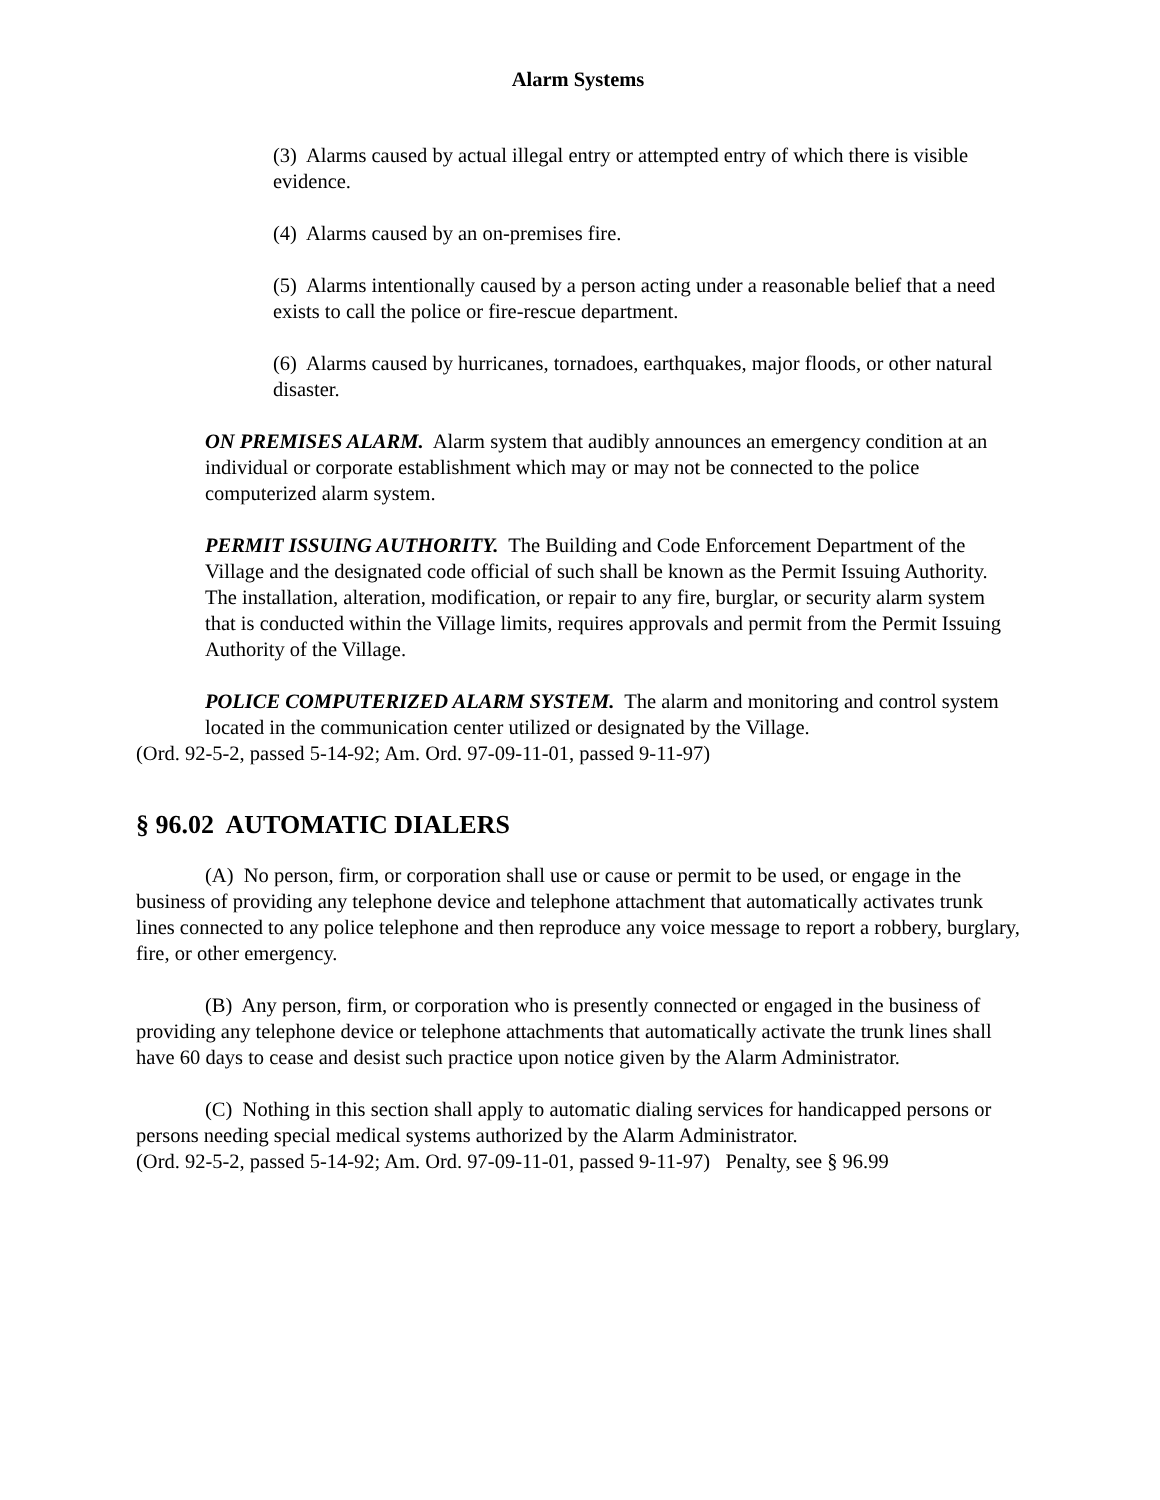Alarm Systems
(3) Alarms caused by actual illegal entry or attempted entry of which there is visible evidence.
(4) Alarms caused by an on-premises fire.
(5) Alarms intentionally caused by a person acting under a reasonable belief that a need exists to call the police or fire-rescue department.
(6) Alarms caused by hurricanes, tornadoes, earthquakes, major floods, or other natural disaster.
ON PREMISES ALARM. Alarm system that audibly announces an emergency condition at an individual or corporate establishment which may or may not be connected to the police computerized alarm system.
PERMIT ISSUING AUTHORITY. The Building and Code Enforcement Department of the Village and the designated code official of such shall be known as the Permit Issuing Authority. The installation, alteration, modification, or repair to any fire, burglar, or security alarm system that is conducted within the Village limits, requires approvals and permit from the Permit Issuing Authority of the Village.
POLICE COMPUTERIZED ALARM SYSTEM. The alarm and monitoring and control system located in the communication center utilized or designated by the Village.
(Ord. 92-5-2, passed 5-14-92; Am. Ord. 97-09-11-01, passed 9-11-97)
§ 96.02 AUTOMATIC DIALERS
(A) No person, firm, or corporation shall use or cause or permit to be used, or engage in the business of providing any telephone device and telephone attachment that automatically activates trunk lines connected to any police telephone and then reproduce any voice message to report a robbery, burglary, fire, or other emergency.
(B) Any person, firm, or corporation who is presently connected or engaged in the business of providing any telephone device or telephone attachments that automatically activate the trunk lines shall have 60 days to cease and desist such practice upon notice given by the Alarm Administrator.
(C) Nothing in this section shall apply to automatic dialing services for handicapped persons or persons needing special medical systems authorized by the Alarm Administrator.
(Ord. 92-5-2, passed 5-14-92; Am. Ord. 97-09-11-01, passed 9-11-97) Penalty, see § 96.99